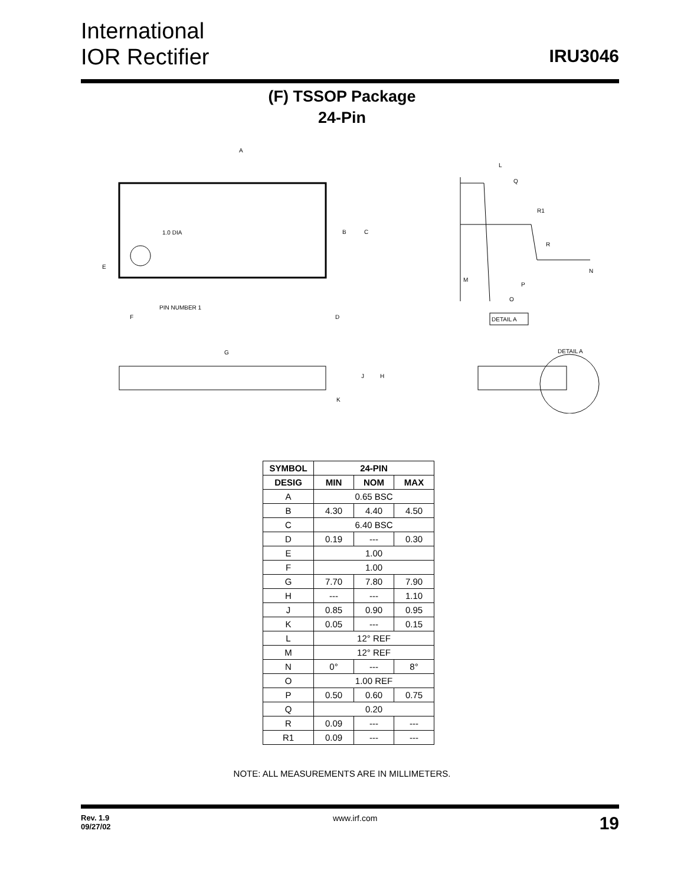International
IOR Rectifier
IRU3046
(F) TSSOP Package
24-Pin
1.0 DIA
PIN NUMBER 1
A
B
C
E
F
D
G
J
H
K
DETAIL A
DETAIL A
L
Q
R1
R
N
M
P
O
| SYMBOL | 24-PIN | | |
| --- | --- | --- | --- |
| DESIG | MIN | NOM | MAX |
| A | 0.65 BSC | | |
| B | 4.30 | 4.40 | 4.50 |
| C | 6.40 BSC | | |
| D | 0.19 | --- | 0.30 |
| E | 1.00 | | |
| F | 1.00 | | |
| G | 7.70 | 7.80 | 7.90 |
| H | --- | --- | 1.10 |
| J | 0.85 | 0.90 | 0.95 |
| K | 0.05 | --- | 0.15 |
| L | 12° REF | | |
| M | 12° REF | | |
| N | 0° | --- | 8° |
| O | 1.00 REF | | |
| P | 0.50 | 0.60 | 0.75 |
| Q | 0.20 | | |
| R | 0.09 | --- | --- |
| R1 | 0.09 | --- | --- |
NOTE: ALL MEASUREMENTS ARE IN MILLIMETERS.
Rev. 1.9
09/27/02 www.irf.com 19